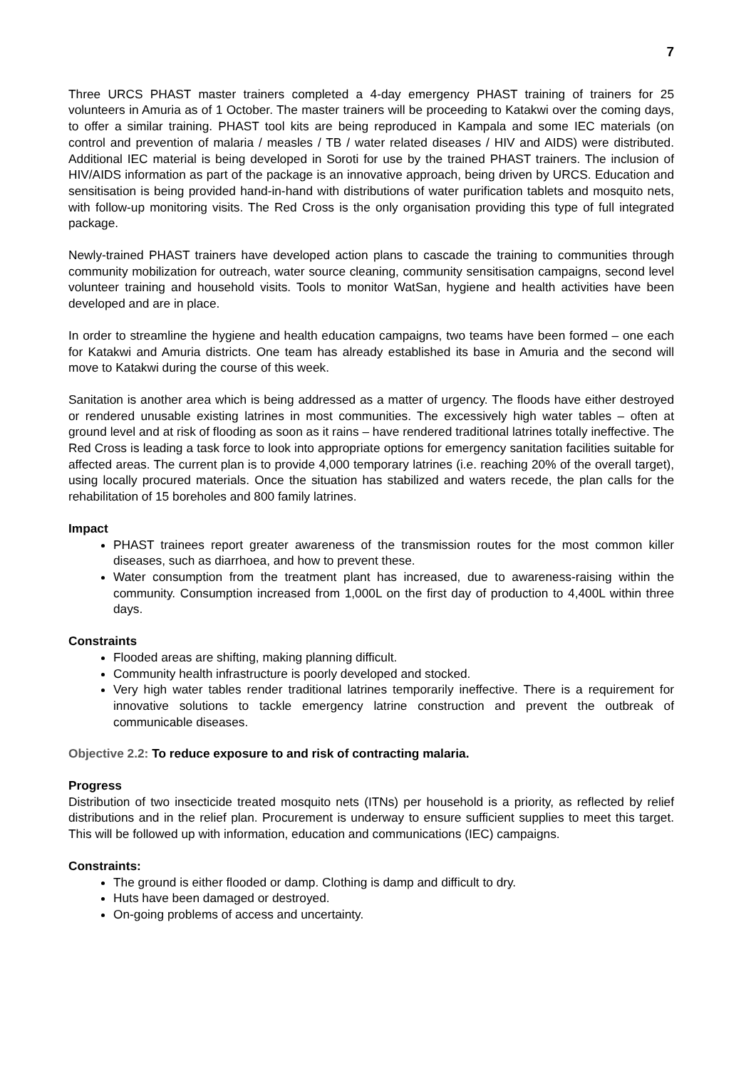7
Three URCS PHAST master trainers completed a 4-day emergency PHAST training of trainers for 25 volunteers in Amuria as of 1 October. The master trainers will be proceeding to Katakwi over the coming days, to offer a similar training. PHAST tool kits are being reproduced in Kampala and some IEC materials (on control and prevention of malaria / measles / TB / water related diseases / HIV and AIDS) were distributed. Additional IEC material is being developed in Soroti for use by the trained PHAST trainers. The inclusion of HIV/AIDS information as part of the package is an innovative approach, being driven by URCS. Education and sensitisation is being provided hand-in-hand with distributions of water purification tablets and mosquito nets, with follow-up monitoring visits. The Red Cross is the only organisation providing this type of full integrated package.
Newly-trained PHAST trainers have developed action plans to cascade the training to communities through community mobilization for outreach, water source cleaning, community sensitisation campaigns, second level volunteer training and household visits. Tools to monitor WatSan, hygiene and health activities have been developed and are in place.
In order to streamline the hygiene and health education campaigns, two teams have been formed – one each for Katakwi and Amuria districts. One team has already established its base in Amuria and the second will move to Katakwi during the course of this week.
Sanitation is another area which is being addressed as a matter of urgency. The floods have either destroyed or rendered unusable existing latrines in most communities. The excessively high water tables – often at ground level and at risk of flooding as soon as it rains – have rendered traditional latrines totally ineffective. The Red Cross is leading a task force to look into appropriate options for emergency sanitation facilities suitable for affected areas. The current plan is to provide 4,000 temporary latrines (i.e. reaching 20% of the overall target), using locally procured materials. Once the situation has stabilized and waters recede, the plan calls for the rehabilitation of 15 boreholes and 800 family latrines.
Impact
PHAST trainees report greater awareness of the transmission routes for the most common killer diseases, such as diarrhoea, and how to prevent these.
Water consumption from the treatment plant has increased, due to awareness-raising within the community. Consumption increased from 1,000L on the first day of production to 4,400L within three days.
Constraints
Flooded areas are shifting, making planning difficult.
Community health infrastructure is poorly developed and stocked.
Very high water tables render traditional latrines temporarily ineffective. There is a requirement for innovative solutions to tackle emergency latrine construction and prevent the outbreak of communicable diseases.
Objective 2.2: To reduce exposure to and risk of contracting malaria.
Progress
Distribution of two insecticide treated mosquito nets (ITNs) per household is a priority, as reflected by relief distributions and in the relief plan. Procurement is underway to ensure sufficient supplies to meet this target. This will be followed up with information, education and communications (IEC) campaigns.
Constraints:
The ground is either flooded or damp. Clothing is damp and difficult to dry.
Huts have been damaged or destroyed.
On-going problems of access and uncertainty.